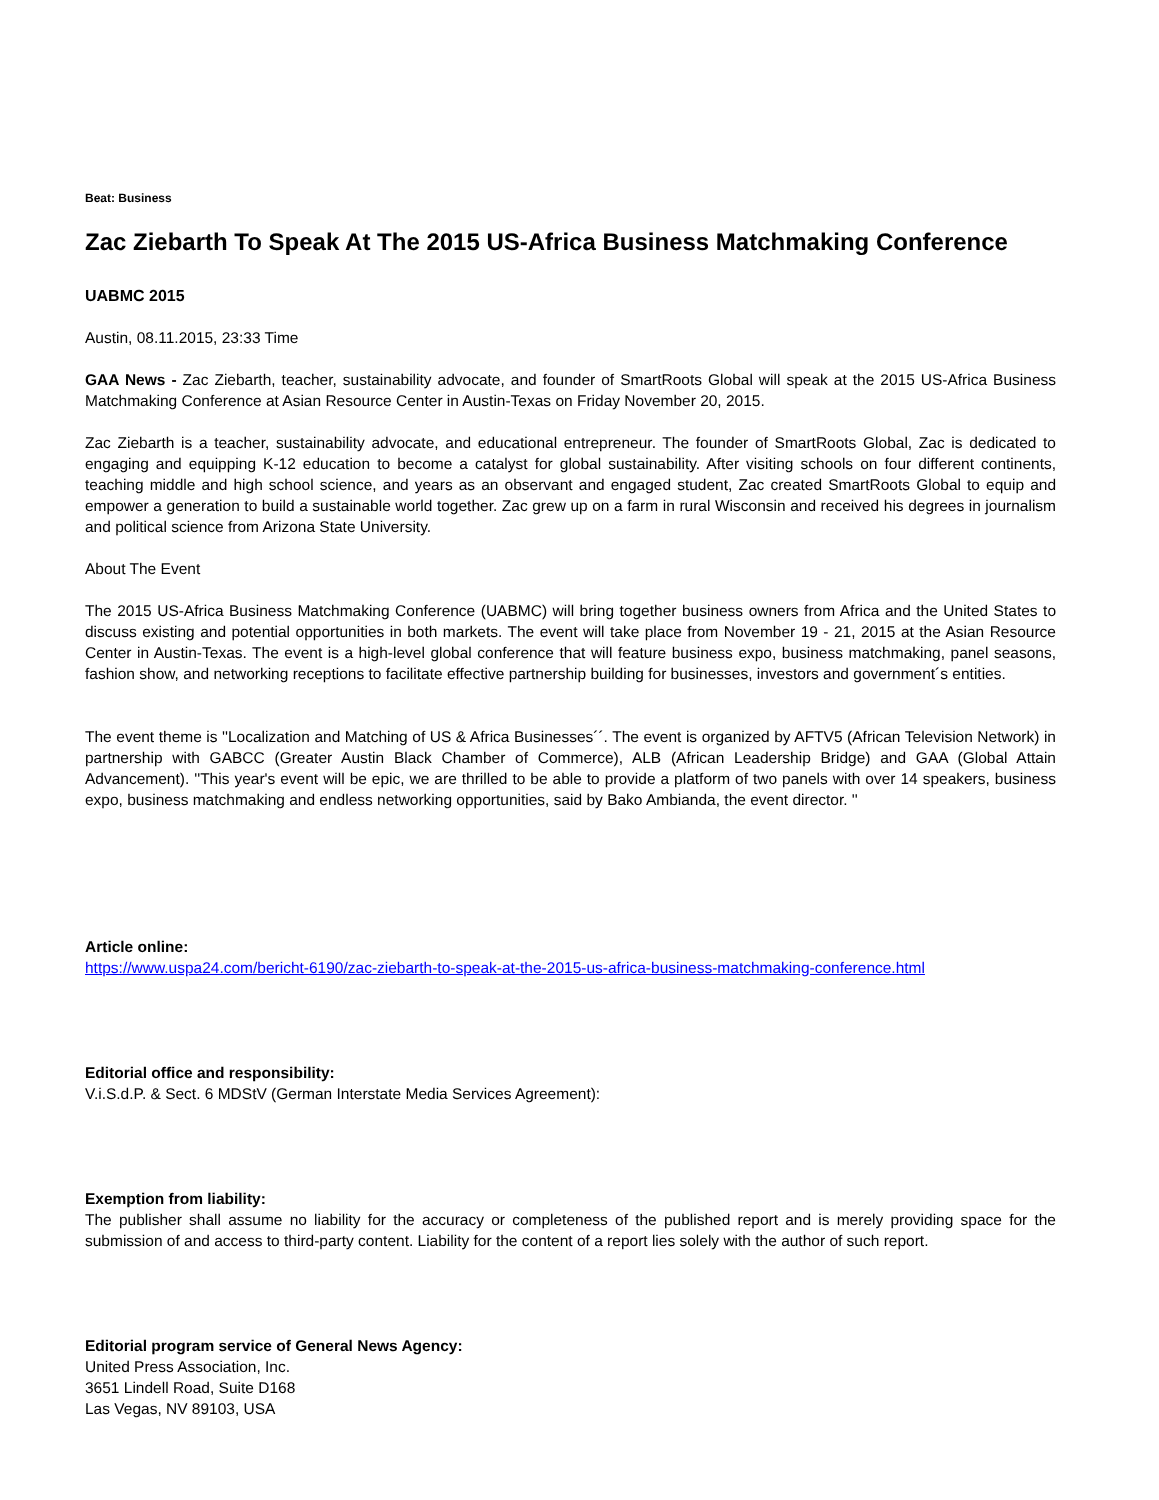Beat: Business
Zac Ziebarth To Speak At The 2015 US-Africa Business Matchmaking Conference
UABMC 2015
Austin, 08.11.2015, 23:33 Time
GAA News - Zac Ziebarth, teacher, sustainability advocate, and founder of SmartRoots Global will speak at the 2015 US-Africa Business Matchmaking Conference at Asian Resource Center in Austin-Texas on Friday November 20, 2015.
Zac Ziebarth is a teacher, sustainability advocate, and educational entrepreneur. The founder of SmartRoots Global, Zac is dedicated to engaging and equipping K-12 education to become a catalyst for global sustainability. After visiting schools on four different continents, teaching middle and high school science, and years as an observant and engaged student, Zac created SmartRoots Global to equip and empower a generation to build a sustainable world together. Zac grew up on a farm in rural Wisconsin and received his degrees in journalism and political science from Arizona State University.
About The Event
The 2015 US-Africa Business Matchmaking Conference (UABMC) will bring together business owners from Africa and the United States to discuss existing and potential opportunities in both markets. The event will take place from November 19 - 21, 2015 at the Asian Resource Center in Austin-Texas. The event is a high-level global conference that will feature business expo, business matchmaking, panel seasons, fashion show, and networking receptions to facilitate effective partnership building for businesses, investors and government´s entities.
The event theme is ''Localization and Matching of US & Africa Businesses´´. The event is organized by AFTV5 (African Television Network) in partnership with GABCC (Greater Austin Black Chamber of Commerce), ALB (African Leadership Bridge) and GAA (Global Attain Advancement). ''This year's event will be epic, we are thrilled to be able to provide a platform of two panels with over 14 speakers, business expo, business matchmaking and endless networking opportunities, said by Bako Ambianda, the event director. ''
Article online:
https://www.uspa24.com/bericht-6190/zac-ziebarth-to-speak-at-the-2015-us-africa-business-matchmaking-conference.html
Editorial office and responsibility:
V.i.S.d.P. & Sect. 6 MDStV (German Interstate Media Services Agreement):
Exemption from liability:
The publisher shall assume no liability for the accuracy or completeness of the published report and is merely providing space for the submission of and access to third-party content. Liability for the content of a report lies solely with the author of such report.
Editorial program service of General News Agency:
United Press Association, Inc.
3651 Lindell Road, Suite D168
Las Vegas, NV 89103, USA